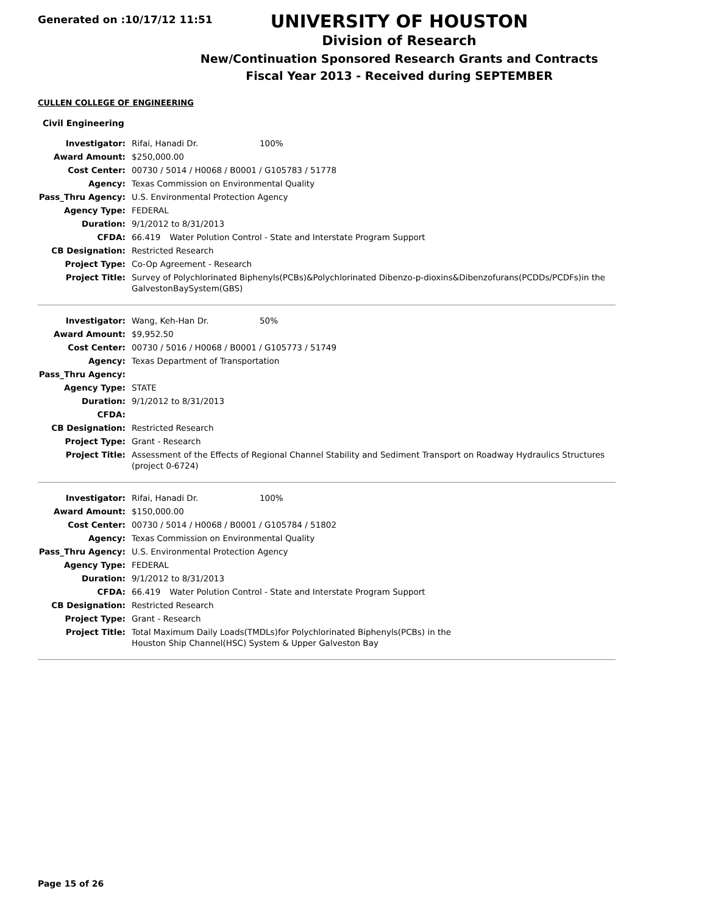Generated on :10/17/12 11:51
UNIVERSITY OF HOUSTON
Division of Research
New/Continuation Sponsored Research Grants and Contracts
Fiscal Year 2013 - Received during SEPTEMBER
CULLEN COLLEGE OF ENGINEERING
Civil Engineering
| Investigator: | Rifai, Hanadi Dr. 100% |
| Award Amount: | $250,000.00 |
| Cost Center: | 00730 / 5014 / H0068 / B0001 / G105783 / 51778 |
| Agency: | Texas Commission on Environmental Quality |
| Pass_Thru Agency: | U.S. Environmental Protection Agency |
| Agency Type: | FEDERAL |
| Duration: | 9/1/2012 to 8/31/2013 |
| CFDA: | 66.419 Water Polution Control - State and Interstate Program Support |
| CB Designation: | Restricted Research |
| Project Type: | Co-Op Agreement - Research |
| Project Title: | Survey of Polychlorinated Biphenyls(PCBs)&Polychlorinated Dibenzo-p-dioxins&Dibenzofurans(PCDDs/PCDFs)in the GalvestonBaySystem(GBS) |
| Investigator: | Wang, Keh-Han Dr. 50% |
| Award Amount: | $9,952.50 |
| Cost Center: | 00730 / 5016 / H0068 / B0001 / G105773 / 51749 |
| Agency: | Texas Department of Transportation |
| Pass_Thru Agency: | |
| Agency Type: | STATE |
| Duration: | 9/1/2012 to 8/31/2013 |
| CFDA: | |
| CB Designation: | Restricted Research |
| Project Type: | Grant - Research |
| Project Title: | Assessment of the Effects of Regional Channel Stability and Sediment Transport on Roadway Hydraulics Structures (project 0-6724) |
| Investigator: | Rifai, Hanadi Dr. 100% |
| Award Amount: | $150,000.00 |
| Cost Center: | 00730 / 5014 / H0068 / B0001 / G105784 / 51802 |
| Agency: | Texas Commission on Environmental Quality |
| Pass_Thru Agency: | U.S. Environmental Protection Agency |
| Agency Type: | FEDERAL |
| Duration: | 9/1/2012 to 8/31/2013 |
| CFDA: | 66.419 Water Polution Control - State and Interstate Program Support |
| CB Designation: | Restricted Research |
| Project Type: | Grant - Research |
| Project Title: | Total Maximum Daily Loads(TMDLs)for Polychlorinated Biphenyls(PCBs) in the Houston Ship Channel(HSC) System & Upper Galveston Bay |
Page 15 of 26